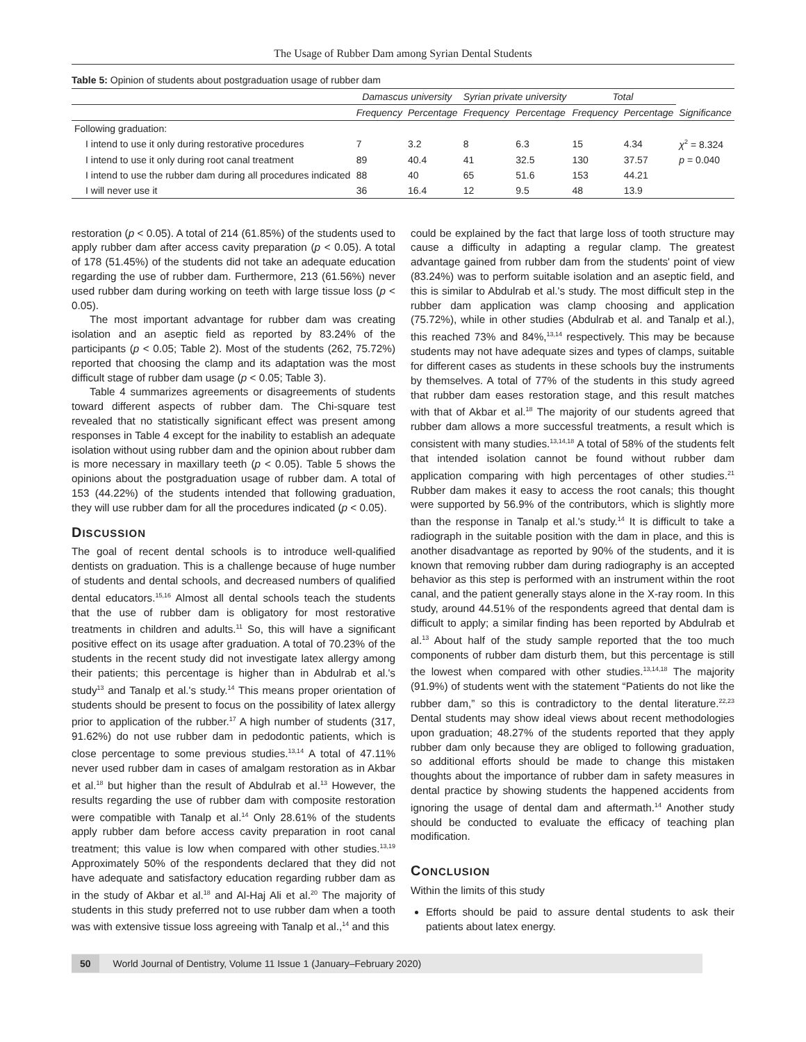The Usage of Rubber Dam among Syrian Dental Students
Table 5: Opinion of students about postgraduation usage of rubber dam
| | Damascus university | | Syrian private university | | Total | | |
| --- | --- | --- | --- | --- | --- | --- | --- |
| | Frequency | Percentage | Frequency | Percentage | Frequency | Percentage | Significance |
| Following graduation: | | | | | | | |
| I intend to use it only during restorative procedures | 7 | 3.2 | 8 | 6.3 | 15 | 4.34 | χ<sup>2</sup> = 8.324 |
| I intend to use it only during root canal treatment | 89 | 40.4 | 41 | 32.5 | 130 | 37.57 | p = 0.040 |
| I intend to use the rubber dam during all procedures indicated | 88 | 40 | 65 | 51.6 | 153 | 44.21 | |
| I will never use it | 36 | 16.4 | 12 | 9.5 | 48 | 13.9 | |
restoration (p < 0.05). A total of 214 (61.85%) of the students used to apply rubber dam after access cavity preparation (p < 0.05). A total of 178 (51.45%) of the students did not take an adequate education regarding the use of rubber dam. Furthermore, 213 (61.56%) never used rubber dam during working on teeth with large tissue loss (p < 0.05).
The most important advantage for rubber dam was creating isolation and an aseptic field as reported by 83.24% of the participants (p < 0.05; Table 2). Most of the students (262, 75.72%) reported that choosing the clamp and its adaptation was the most difficult stage of rubber dam usage (p < 0.05; Table 3).
Table 4 summarizes agreements or disagreements of students toward different aspects of rubber dam. The Chi-square test revealed that no statistically significant effect was present among responses in Table 4 except for the inability to establish an adequate isolation without using rubber dam and the opinion about rubber dam is more necessary in maxillary teeth (p < 0.05). Table 5 shows the opinions about the postgraduation usage of rubber dam. A total of 153 (44.22%) of the students intended that following graduation, they will use rubber dam for all the procedures indicated (p < 0.05).
DISCUSSION
The goal of recent dental schools is to introduce well-qualified dentists on graduation. This is a challenge because of huge number of students and dental schools, and decreased numbers of qualified dental educators.<sup>15,16</sup> Almost all dental schools teach the students that the use of rubber dam is obligatory for most restorative treatments in children and adults.<sup>11</sup> So, this will have a significant positive effect on its usage after graduation. A total of 70.23% of the students in the recent study did not investigate latex allergy among their patients; this percentage is higher than in Abdulrab et al.'s study<sup>13</sup> and Tanalp et al.'s study.<sup>14</sup> This means proper orientation of students should be present to focus on the possibility of latex allergy prior to application of the rubber.<sup>17</sup> A high number of students (317, 91.62%) do not use rubber dam in pedodontic patients, which is close percentage to some previous studies.<sup>13,14</sup> A total of 47.11% never used rubber dam in cases of amalgam restoration as in Akbar et al.<sup>18</sup> but higher than the result of Abdulrab et al.<sup>13</sup> However, the results regarding the use of rubber dam with composite restoration were compatible with Tanalp et al.<sup>14</sup> Only 28.61% of the students apply rubber dam before access cavity preparation in root canal treatment; this value is low when compared with other studies.<sup>13,19</sup> Approximately 50% of the respondents declared that they did not have adequate and satisfactory education regarding rubber dam as in the study of Akbar et al.<sup>18</sup> and Al-Haj Ali et al.<sup>20</sup> The majority of students in this study preferred not to use rubber dam when a tooth was with extensive tissue loss agreeing with Tanalp et al.,<sup>14</sup> and this
could be explained by the fact that large loss of tooth structure may cause a difficulty in adapting a regular clamp. The greatest advantage gained from rubber dam from the students' point of view (83.24%) was to perform suitable isolation and an aseptic field, and this is similar to Abdulrab et al.'s study. The most difficult step in the rubber dam application was clamp choosing and application (75.72%), while in other studies (Abdulrab et al. and Tanalp et al.), this reached 73% and 84%,<sup>13,14</sup> respectively. This may be because students may not have adequate sizes and types of clamps, suitable for different cases as students in these schools buy the instruments by themselves. A total of 77% of the students in this study agreed that rubber dam eases restoration stage, and this result matches with that of Akbar et al.<sup>18</sup> The majority of our students agreed that rubber dam allows a more successful treatments, a result which is consistent with many studies.<sup>13,14,18</sup> A total of 58% of the students felt that intended isolation cannot be found without rubber dam application comparing with high percentages of other studies.<sup>21</sup> Rubber dam makes it easy to access the root canals; this thought were supported by 56.9% of the contributors, which is slightly more than the response in Tanalp et al.'s study.<sup>14</sup> It is difficult to take a radiograph in the suitable position with the dam in place, and this is another disadvantage as reported by 90% of the students, and it is known that removing rubber dam during radiography is an accepted behavior as this step is performed with an instrument within the root canal, and the patient generally stays alone in the X-ray room. In this study, around 44.51% of the respondents agreed that dental dam is difficult to apply; a similar finding has been reported by Abdulrab et al.<sup>13</sup> About half of the study sample reported that the too much components of rubber dam disturb them, but this percentage is still the lowest when compared with other studies.<sup>13,14,18</sup> The majority (91.9%) of students went with the statement “Patients do not like the rubber dam,” so this is contradictory to the dental literature.<sup>22,23</sup> Dental students may show ideal views about recent methodologies upon graduation; 48.27% of the students reported that they apply rubber dam only because they are obliged to following graduation, so additional efforts should be made to change this mistaken thoughts about the importance of rubber dam in safety measures in dental practice by showing students the happened accidents from ignoring the usage of dental dam and aftermath.<sup>14</sup> Another study should be conducted to evaluate the efficacy of teaching plan modification.
CONCLUSION
Within the limits of this study
Efforts should be paid to assure dental students to ask their patients about latex energy.
50 World Journal of Dentistry, Volume 11 Issue 1 (January–February 2020)